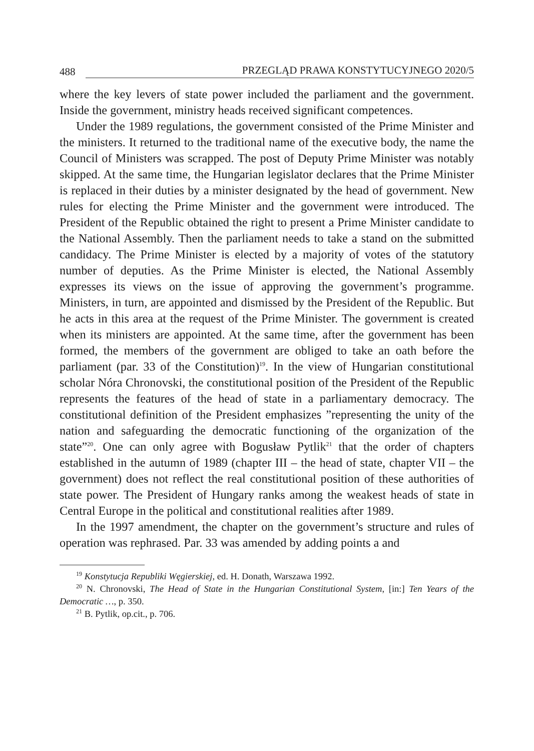488 PRZEGLĄD PRAWA KONSTYTUCYJNEGO 2020/5
where the key levers of state power included the parliament and the government. Inside the government, ministry heads received significant competences.
Under the 1989 regulations, the government consisted of the Prime Minister and the ministers. It returned to the traditional name of the executive body, the name the Council of Ministers was scrapped. The post of Deputy Prime Minister was notably skipped. At the same time, the Hungarian legislator declares that the Prime Minister is replaced in their duties by a minister designated by the head of government. New rules for electing the Prime Minister and the government were introduced. The President of the Republic obtained the right to present a Prime Minister candidate to the National Assembly. Then the parliament needs to take a stand on the submitted candidacy. The Prime Minister is elected by a majority of votes of the statutory number of deputies. As the Prime Minister is elected, the National Assembly expresses its views on the issue of approving the government’s programme. Ministers, in turn, are appointed and dismissed by the President of the Republic. But he acts in this area at the request of the Prime Minister. The government is created when its ministers are appointed. At the same time, after the government has been formed, the members of the government are obliged to take an oath before the parliament (par. 33 of the Constitution)<sup>19</sup>. In the view of Hungarian constitutional scholar Nóra Chronovski, the constitutional position of the President of the Republic represents the features of the head of state in a parliamentary democracy. The constitutional definition of the President emphasizes ”representing the unity of the nation and safeguarding the democratic functioning of the organization of the state”<sup>20</sup>. One can only agree with Bogusław Pytlik<sup>21</sup> that the order of chapters established in the autumn of 1989 (chapter III – the head of state, chapter VII – the government) does not reflect the real constitutional position of these authorities of state power. The President of Hungary ranks among the weakest heads of state in Central Europe in the political and constitutional realities after 1989.
In the 1997 amendment, the chapter on the government’s structure and rules of operation was rephrased. Par. 33 was amended by adding points a and
<sup>19</sup> Konstytucja Republiki Węgierskiej, ed. H. Donath, Warszawa 1992.
<sup>20</sup> N. Chronovski, The Head of State in the Hungarian Constitutional System, [in:] Ten Years of the Democratic …, p. 350.
<sup>21</sup> B. Pytlik, op.cit., p. 706.